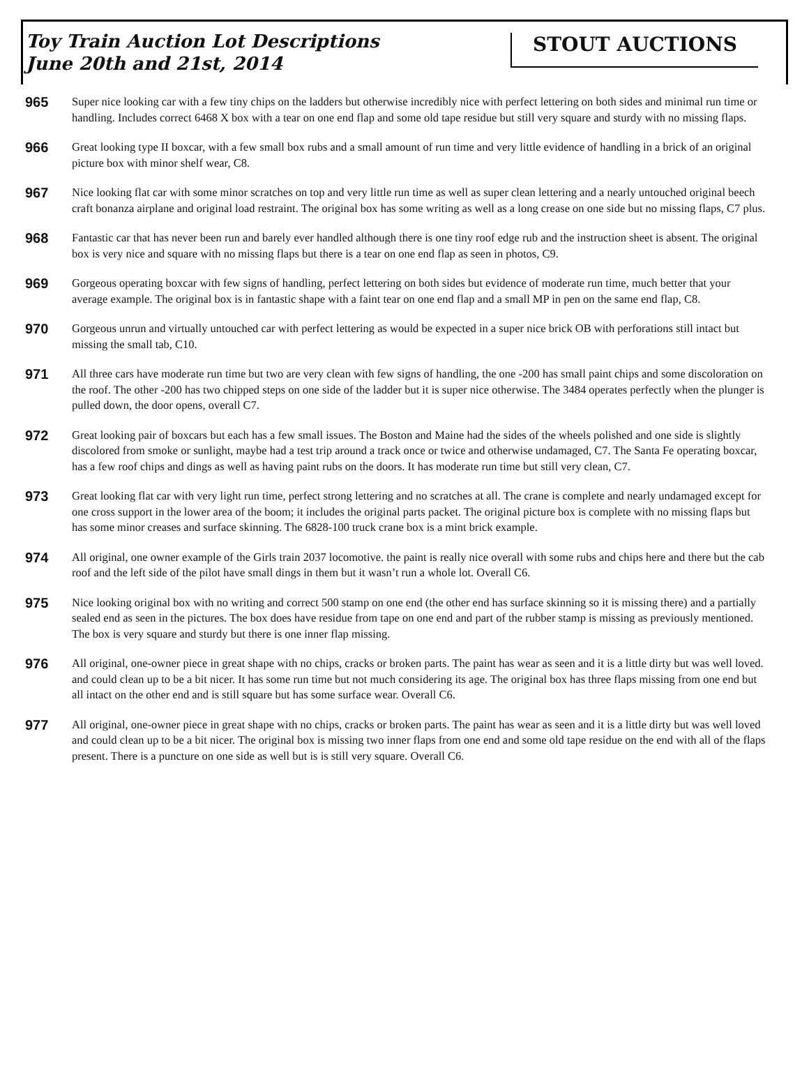Toy Train Auction Lot Descriptions
June 20th and 21st, 2014
STOUT AUCTIONS
965
Super nice looking car with a few tiny chips on the ladders but otherwise incredibly nice with perfect lettering on both sides and minimal run time or handling. Includes correct 6468 X box with a tear on one end flap and some old tape residue but still very square and sturdy with no missing flaps.
966
Great looking type II boxcar, with a few small box rubs and a small amount of run time and very little evidence of handling in a brick of an original picture box with minor shelf wear, C8.
967
Nice looking flat car with some minor scratches on top and very little run time as well as super clean lettering and a nearly untouched original beech craft bonanza airplane and original load restraint. The original box has some writing as well as a long crease on one side but no missing flaps, C7 plus.
968
Fantastic car that has never been run and barely ever handled although there is one tiny roof edge rub and the instruction sheet is absent. The original box is very nice and square with no missing flaps but there is a tear on one end flap as seen in photos, C9.
969
Gorgeous operating boxcar with few signs of handling, perfect lettering on both sides but evidence of moderate run time, much better that your average example. The original box is in fantastic shape with a faint tear on one end flap and a small MP in pen on the same end flap, C8.
970
Gorgeous unrun and virtually untouched car with perfect lettering as would be expected in a super nice brick OB with perforations still intact but missing the small tab, C10.
971
All three cars have moderate run time but two are very clean with few signs of handling, the one -200 has small paint chips and some discoloration on the roof. The other -200 has two chipped steps on one side of the ladder but it is super nice otherwise. The 3484 operates perfectly when the plunger is pulled down, the door opens, overall C7.
972
Great looking pair of boxcars but each has a few small issues. The Boston and Maine had the sides of the wheels polished and one side is slightly discolored from smoke or sunlight, maybe had a test trip around a track once or twice and otherwise undamaged, C7. The Santa Fe operating boxcar, has a few roof chips and dings as well as having paint rubs on the doors. It has moderate run time but still very clean, C7.
973
Great looking flat car with very light run time, perfect strong lettering and no scratches at all. The crane is complete and nearly undamaged except for one cross support in the lower area of the boom; it includes the original parts packet. The original picture box is complete with no missing flaps but has some minor creases and surface skinning. The 6828-100 truck crane box is a mint brick example.
974
All original, one owner example of the Girls train 2037 locomotive. the paint is really nice overall with some rubs and chips here and there but the cab roof and the left side of the pilot have small dings in them but it wasn’t run a whole lot. Overall C6.
975
Nice looking original box with no writing and correct 500 stamp on one end (the other end has surface skinning so it is missing there) and a partially sealed end as seen in the pictures. The box does have residue from tape on one end and part of the rubber stamp is missing as previously mentioned. The box is very square and sturdy but there is one inner flap missing.
976
All original, one-owner piece in great shape with no chips, cracks or broken parts. The paint has wear as seen and it is a little dirty but was well loved. and could clean up to be a bit nicer. It has some run time but not much considering its age. The original box has three flaps missing from one end but all intact on the other end and is still square but has some surface wear. Overall C6.
977
All original, one-owner piece in great shape with no chips, cracks or broken parts. The paint has wear as seen and it is a little dirty but was well loved and could clean up to be a bit nicer. The original box is missing two inner flaps from one end and some old tape residue on the end with all of the flaps present. There is a puncture on one side as well but is is still very square. Overall C6.